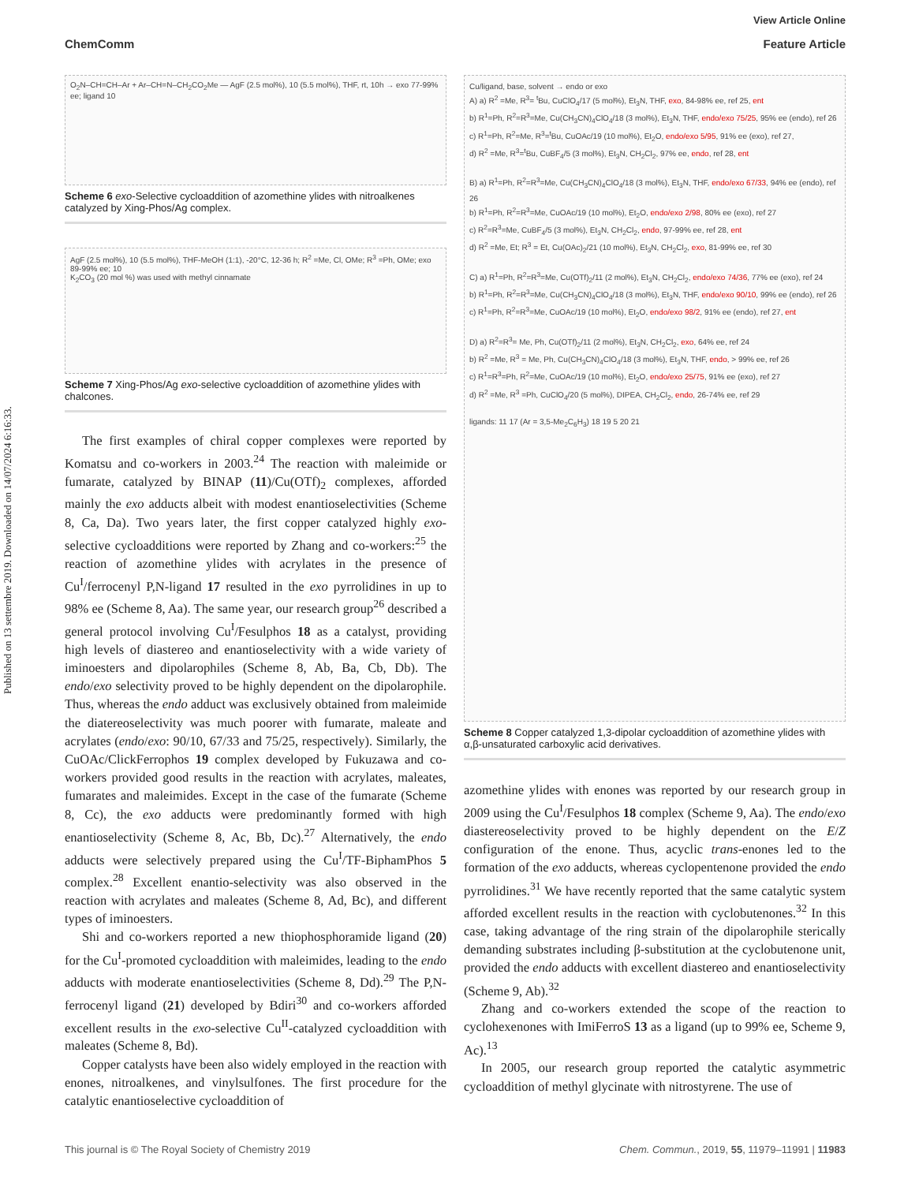Published on 13 settembre 2019. Downloaded on 14/07/2024 6:16:33.
View Article Online
ChemComm Feature Article
O<sub>2</sub>N–CH=CH–Ar + Ar–CH=N–CH<sub>2</sub>CO<sub>2</sub>Me — AgF (2.5 mol%), 10 (5.5 mol%), THF, rt, 10h → exo 77-99% ee; ligand 10
Scheme 6 exo-Selective cycloaddition of azomethine ylides with nitroalkenes catalyzed by Xing-Phos/Ag complex.
AgF (2.5 mol%), 10 (5.5 mol%), THF-MeOH (1:1), -20°C, 12-36 h; R<sup>2</sup> =Me, Cl, OMe; R<sup>3</sup> =Ph, OMe; exo 89-99% ee; 10
K<sub>2</sub>CO<sub>3</sub> (20 mol %) was used with methyl cinnamate
Scheme 7 Xing-Phos/Ag exo-selective cycloaddition of azomethine ylides with chalcones.
The first examples of chiral copper complexes were reported by Komatsu and co-workers in 2003.<sup>24</sup> The reaction with maleimide or fumarate, catalyzed by BINAP (11)/Cu(OTf)<sub>2</sub> complexes, afforded mainly the exo adducts albeit with modest enantioselectivities (Scheme 8, Ca, Da). Two years later, the first copper catalyzed highly exo-selective cycloadditions were reported by Zhang and co-workers:<sup>25</sup> the reaction of azomethine ylides with acrylates in the presence of Cu<sup>I</sup>/ferrocenyl P,N-ligand 17 resulted in the exo pyrrolidines in up to 98% ee (Scheme 8, Aa). The same year, our research group<sup>26</sup> described a general protocol involving Cu<sup>I</sup>/Fesulphos 18 as a catalyst, providing high levels of diastereo and enantioselectivity with a wide variety of iminoesters and dipolarophiles (Scheme 8, Ab, Ba, Cb, Db). The endo/exo selectivity proved to be highly dependent on the dipolarophile. Thus, whereas the endo adduct was exclusively obtained from maleimide the diatereoselectivity was much poorer with fumarate, maleate and acrylates (endo/exo: 90/10, 67/33 and 75/25, respectively). Similarly, the CuOAc/ClickFerrophos 19 complex developed by Fukuzawa and co-workers provided good results in the reaction with acrylates, maleates, fumarates and maleimides. Except in the case of the fumarate (Scheme 8, Cc), the exo adducts were predominantly formed with high enantioselectivity (Scheme 8, Ac, Bb, Dc).<sup>27</sup> Alternatively, the endo adducts were selectively prepared using the Cu<sup>I</sup>/TF-BiphamPhos 5 complex.<sup>28</sup> Excellent enantio-selectivity was also observed in the reaction with acrylates and maleates (Scheme 8, Ad, Bc), and different types of iminoesters.
Shi and co-workers reported a new thiophosphoramide ligand (20) for the Cu<sup>I</sup>-promoted cycloaddition with maleimides, leading to the endo adducts with moderate enantioselectivities (Scheme 8, Dd).<sup>29</sup> The P,N-ferrocenyl ligand (21) developed by Bdiri<sup>30</sup> and co-workers afforded excellent results in the exo-selective Cu<sup>II</sup>-catalyzed cycloaddition with maleates (Scheme 8, Bd).
Copper catalysts have been also widely employed in the reaction with enones, nitroalkenes, and vinylsulfones. The first procedure for the catalytic enantioselective cycloaddition of
Cu/ligand, base, solvent → endo or exo
A) a) R<sup>2</sup> =Me, R<sup>3</sup>= <sup>t</sup>Bu, CuClO<sub>4</sub>/17 (5 mol%), Et<sub>3</sub>N, THF, exo, 84-98% ee, ref 25, ent
b) R<sup>1</sup>=Ph, R<sup>2</sup>=R<sup>3</sup>=Me, Cu(CH<sub>3</sub>CN)<sub>4</sub>ClO<sub>4</sub>/18 (3 mol%), Et<sub>3</sub>N, THF, endo/exo 75/25, 95% ee (endo), ref 26
c) R<sup>1</sup>=Ph, R<sup>2</sup>=Me, R<sup>3</sup>=<sup>t</sup>Bu, CuOAc/19 (10 mol%), Et<sub>2</sub>O, endo/exo 5/95, 91% ee (exo), ref 27,
d) R<sup>2</sup> =Me, R<sup>3</sup>=<sup>t</sup>Bu, CuBF<sub>4</sub>/5 (3 mol%), Et<sub>3</sub>N, CH<sub>2</sub>Cl<sub>2</sub>, 97% ee, endo, ref 28, ent
B) a) R<sup>1</sup>=Ph, R<sup>2</sup>=R<sup>3</sup>=Me, Cu(CH<sub>3</sub>CN)<sub>4</sub>ClO<sub>4</sub>/18 (3 mol%), Et<sub>3</sub>N, THF, endo/exo 67/33, 94% ee (endo), ref 26
b) R<sup>1</sup>=Ph, R<sup>2</sup>=R<sup>3</sup>=Me, CuOAc/19 (10 mol%), Et<sub>2</sub>O, endo/exo 2/98, 80% ee (exo), ref 27
c) R<sup>2</sup>=R<sup>3</sup>=Me, CuBF<sub>4</sub>/5 (3 mol%), Et<sub>3</sub>N, CH<sub>2</sub>Cl<sub>2</sub>, endo, 97-99% ee, ref 28, ent
d) R<sup>2</sup> =Me, Et; R<sup>3</sup> = Et, Cu(OAc)<sub>2</sub>/21 (10 mol%), Et<sub>3</sub>N, CH<sub>2</sub>Cl<sub>2</sub>, exo, 81-99% ee, ref 30
C) a) R<sup>1</sup>=Ph, R<sup>2</sup>=R<sup>3</sup>=Me, Cu(OTf)<sub>2</sub>/11 (2 mol%), Et<sub>3</sub>N, CH<sub>2</sub>Cl<sub>2</sub>, endo/exo 74/36, 77% ee (exo), ref 24
b) R<sup>1</sup>=Ph, R<sup>2</sup>=R<sup>3</sup>=Me, Cu(CH<sub>3</sub>CN)<sub>4</sub>ClO<sub>4</sub>/18 (3 mol%), Et<sub>3</sub>N, THF, endo/exo 90/10, 99% ee (endo), ref 26
c) R<sup>1</sup>=Ph, R<sup>2</sup>=R<sup>3</sup>=Me, CuOAc/19 (10 mol%), Et<sub>2</sub>O, endo/exo 98/2, 91% ee (endo), ref 27, ent
D) a) R<sup>2</sup>=R<sup>3</sup>= Me, Ph, Cu(OTf)<sub>2</sub>/11 (2 mol%), Et<sub>3</sub>N, CH<sub>2</sub>Cl<sub>2</sub>, exo, 64% ee, ref 24
b) R<sup>2</sup> =Me, R<sup>3</sup> = Me, Ph, Cu(CH<sub>3</sub>CN)<sub>4</sub>ClO<sub>4</sub>/18 (3 mol%), Et<sub>3</sub>N, THF, endo, > 99% ee, ref 26
c) R<sup>1</sup>=R<sup>3</sup>=Ph, R<sup>2</sup>=Me, CuOAc/19 (10 mol%), Et<sub>2</sub>O, endo/exo 25/75, 91% ee (exo), ref 27
d) R<sup>2</sup> =Me, R<sup>3</sup> =Ph, CuClO<sub>4</sub>/20 (5 mol%), DIPEA, CH<sub>2</sub>Cl<sub>2</sub>, endo, 26-74% ee, ref 29
ligands: 11 17 (Ar = 3,5-Me<sub>2</sub>C<sub>6</sub>H<sub>3</sub>) 18 19 5 20 21
Scheme 8 Copper catalyzed 1,3-dipolar cycloaddition of azomethine ylides with α,β-unsaturated carboxylic acid derivatives.
azomethine ylides with enones was reported by our research group in 2009 using the Cu<sup>I</sup>/Fesulphos 18 complex (Scheme 9, Aa). The endo/exo diastereoselectivity proved to be highly dependent on the E/Z configuration of the enone. Thus, acyclic trans-enones led to the formation of the exo adducts, whereas cyclopentenone provided the endo pyrrolidines.<sup>31</sup> We have recently reported that the same catalytic system afforded excellent results in the reaction with cyclobutenones.<sup>32</sup> In this case, taking advantage of the ring strain of the dipolarophile sterically demanding substrates including β-substitution at the cyclobutenone unit, provided the endo adducts with excellent diastereo and enantioselectivity (Scheme 9, Ab).<sup>32</sup>
Zhang and co-workers extended the scope of the reaction to cyclohexenones with ImiFerroS 13 as a ligand (up to 99% ee, Scheme 9, Ac).<sup>13</sup>
In 2005, our research group reported the catalytic asymmetric cycloaddition of methyl glycinate with nitrostyrene. The use of
This journal is © The Royal Society of Chemistry 2019 Chem. Commun., 2019, 55, 11979–11991 | 11983